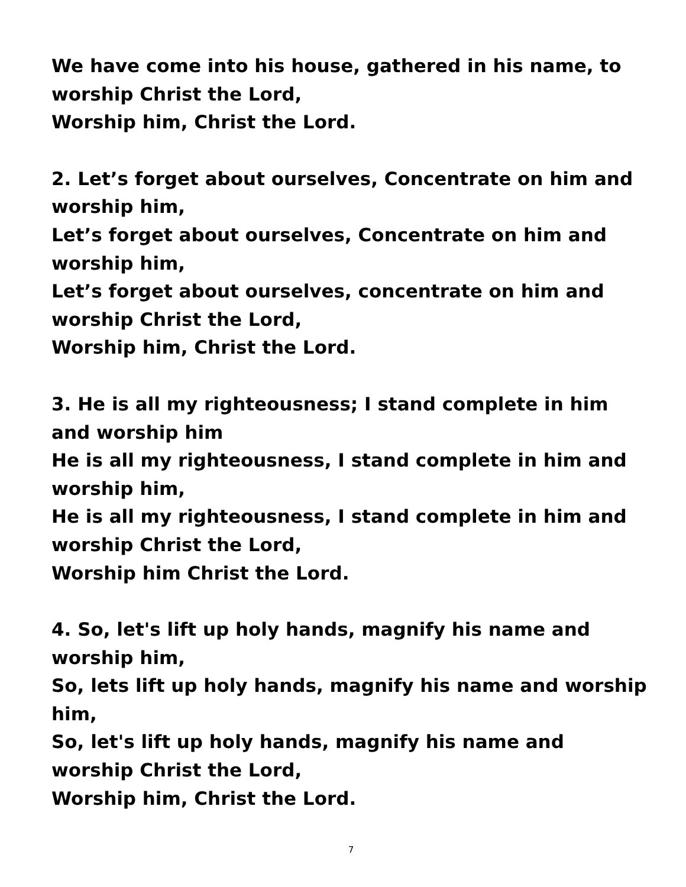We have come into his house, gathered in his name, to worship Christ the Lord,
Worship him, Christ the Lord.
2. Let’s forget about ourselves, Concentrate on him and worship him,
Let’s forget about ourselves, Concentrate on him and worship him,
Let’s forget about ourselves, concentrate on him and worship Christ the Lord,
Worship him, Christ the Lord.
3. He is all my righteousness; I stand complete in him and worship him
He is all my righteousness, I stand complete in him and worship him,
He is all my righteousness, I stand complete in him and worship Christ the Lord,
Worship him Christ the Lord.
4. So, let's lift up holy hands, magnify his name and worship him,
So, lets lift up holy hands, magnify his name and worship him,
So, let's lift up holy hands, magnify his name and worship Christ the Lord,
Worship him, Christ the Lord.
7